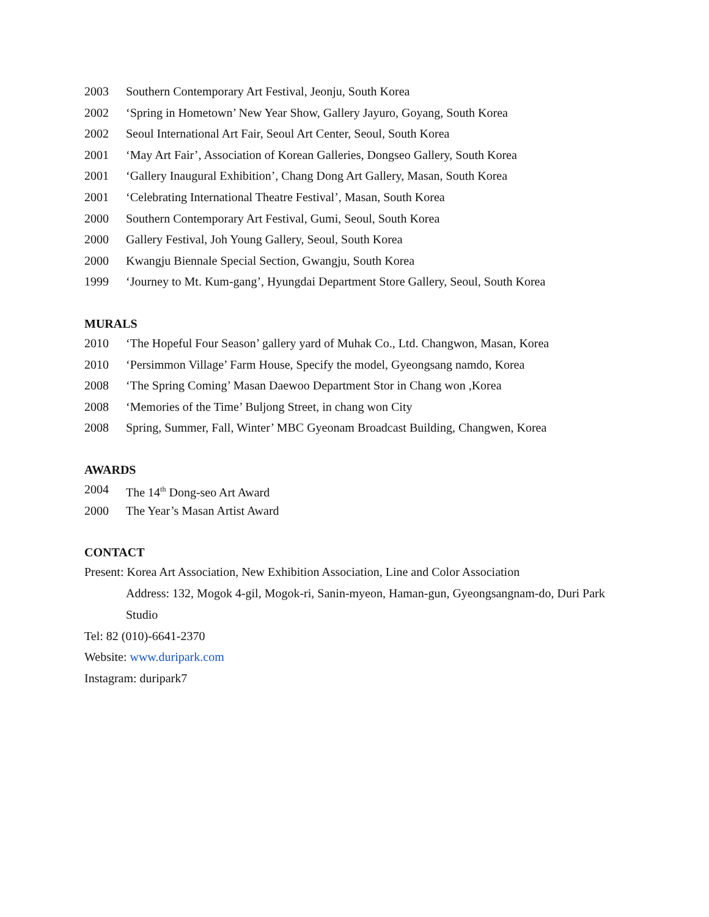2003 Southern Contemporary Art Festival, Jeonju, South Korea
2002 ‘Spring in Hometown’ New Year Show, Gallery Jayuro, Goyang, South Korea
2002 Seoul International Art Fair, Seoul Art Center, Seoul, South Korea
2001 ‘May Art Fair’, Association of Korean Galleries, Dongseo Gallery, South Korea
2001 ‘Gallery Inaugural Exhibition’, Chang Dong Art Gallery, Masan, South Korea
2001 ‘Celebrating International Theatre Festival’, Masan, South Korea
2000 Southern Contemporary Art Festival, Gumi, Seoul, South Korea
2000 Gallery Festival, Joh Young Gallery, Seoul, South Korea
2000 Kwangju Biennale Special Section, Gwangju, South Korea
1999 ‘Journey to Mt. Kum-gang’, Hyungdai Department Store Gallery, Seoul, South Korea
MURALS
2010 ‘The Hopeful Four Season’ gallery yard of Muhak Co., Ltd. Changwon, Masan, Korea
2010 ‘Persimmon Village’ Farm House, Specify the model, Gyeongsang namdo, Korea
2008 ‘The Spring Coming’ Masan Daewoo Department Stor in Chang won ,Korea
2008 ‘Memories of the Time’ Buljong Street, in chang won City
2008 Spring, Summer, Fall, Winter’ MBC Gyeonam Broadcast Building, Changwen, Korea
AWARDS
2004 The 14<sup>th</sup> Dong-seo Art Award
2000 The Year’s Masan Artist Award
CONTACT
Present: Korea Art Association, New Exhibition Association, Line and Color Association
Address: 132, Mogok 4-gil, Mogok-ri, Sanin-myeon, Haman-gun, Gyeongsangnam-do, Duri Park Studio
Tel: 82 (010)-6641-2370
Website: www.duripark.com
Instagram: duripark7